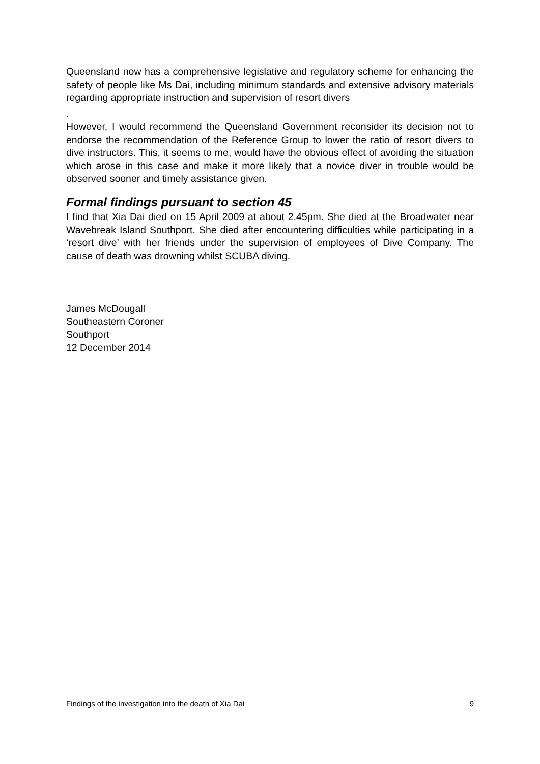Queensland now has a comprehensive legislative and regulatory scheme for enhancing the safety of people like Ms Dai, including minimum standards and extensive advisory materials regarding appropriate instruction and supervision of resort divers
.
However, I would recommend the Queensland Government reconsider its decision not to endorse the recommendation of the Reference Group to lower the ratio of resort divers to dive instructors. This, it seems to me, would have the obvious effect of avoiding the situation which arose in this case and make it more likely that a novice diver in trouble would be observed sooner and timely assistance given.
Formal findings pursuant to section 45
I find that Xia Dai died on 15 April 2009 at about 2.45pm. She died at the Broadwater near Wavebreak Island Southport. She died after encountering difficulties while participating in a ‘resort dive’ with her friends under the supervision of employees of Dive Company. The cause of death was drowning whilst SCUBA diving.
James McDougall
Southeastern Coroner
Southport
12 December 2014
Findings of the investigation into the death of Xia Dai 9